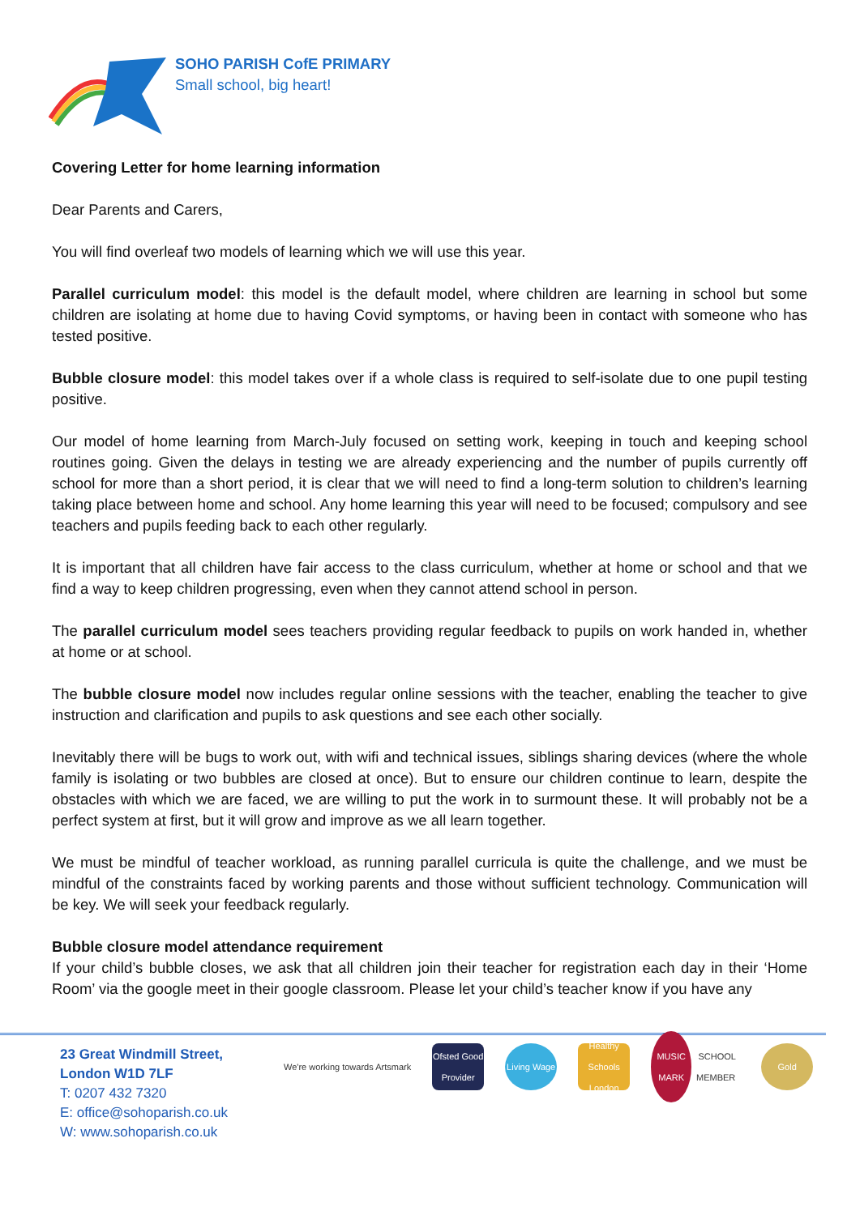SOHO PARISH CofE PRIMARY
Small school, big heart!
Covering Letter for home learning information
Dear Parents and Carers,
You will find overleaf two models of learning which we will use this year.
Parallel curriculum model: this model is the default model, where children are learning in school but some children are isolating at home due to having Covid symptoms, or having been in contact with someone who has tested positive.
Bubble closure model: this model takes over if a whole class is required to self-isolate due to one pupil testing positive.
Our model of home learning from March-July focused on setting work, keeping in touch and keeping school routines going. Given the delays in testing we are already experiencing and the number of pupils currently off school for more than a short period, it is clear that we will need to find a long-term solution to children’s learning taking place between home and school. Any home learning this year will need to be focused; compulsory and see teachers and pupils feeding back to each other regularly.
It is important that all children have fair access to the class curriculum, whether at home or school and that we find a way to keep children progressing, even when they cannot attend school in person.
The parallel curriculum model sees teachers providing regular feedback to pupils on work handed in, whether at home or at school.
The bubble closure model now includes regular online sessions with the teacher, enabling the teacher to give instruction and clarification and pupils to ask questions and see each other socially.
Inevitably there will be bugs to work out, with wifi and technical issues, siblings sharing devices (where the whole family is isolating or two bubbles are closed at once). But to ensure our children continue to learn, despite the obstacles with which we are faced, we are willing to put the work in to surmount these. It will probably not be a perfect system at first, but it will grow and improve as we all learn together.
We must be mindful of teacher workload, as running parallel curricula is quite the challenge, and we must be mindful of the constraints faced by working parents and those without sufficient technology. Communication will be key. We will seek your feedback regularly.
Bubble closure model attendance requirement
If your child’s bubble closes, we ask that all children join their teacher for registration each day in their ‘Home Room’ via the google meet in their google classroom. Please let your child’s teacher know if you have any
23 Great Windmill Street,
London W1D 7LF
T: 0207 432 7320
E: office@sohoparish.co.uk
W: www.sohoparish.co.uk
We're working towards Artsmark
Ofsted Good Provider
Living Wage
Healthy Schools London
MUSIC MARK SCHOOL MEMBER
Gold